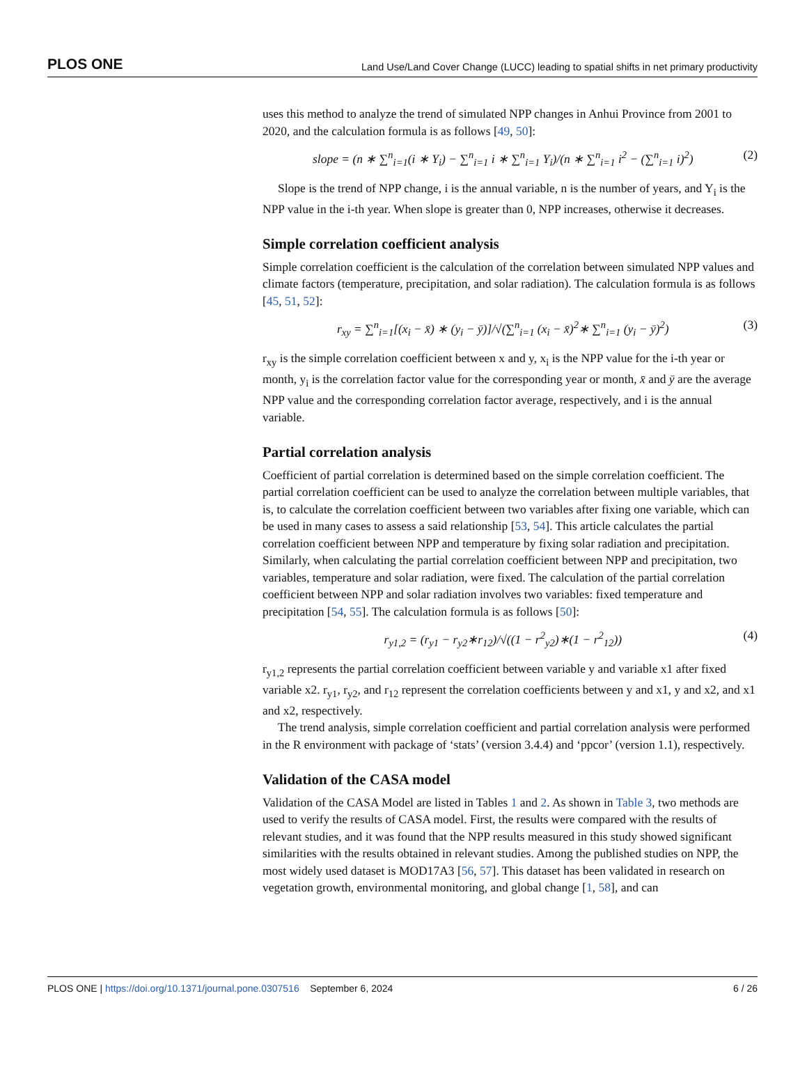PLOS ONE Land Use/Land Cover Change (LUCC) leading to spatial shifts in net primary productivity
uses this method to analyze the trend of simulated NPP changes in Anhui Province from 2001 to 2020, and the calculation formula is as follows [49, 50]:
slope = (n ∗ ∑<sup>n</sup><sub>i=1</sub>(i ∗ Y<sub>i</sub>) − ∑<sup>n</sup><sub>i=1</sub> i ∗ ∑<sup>n</sup><sub>i=1</sub> Y<sub>i</sub>)/(n ∗ ∑<sup>n</sup><sub>i=1</sub> i<sup>2</sup> − (∑<sup>n</sup><sub>i=1</sub> i)<sup>2</sup>) (2)
Slope is the trend of NPP change, i is the annual variable, n is the number of years, and Y<sub>i</sub> is the NPP value in the i-th year. When slope is greater than 0, NPP increases, otherwise it decreases.
Simple correlation coefficient analysis
Simple correlation coefficient is the calculation of the correlation between simulated NPP values and climate factors (temperature, precipitation, and solar radiation). The calculation formula is as follows [45, 51, 52]:
r<sub>xy</sub> = ∑<sup>n</sup><sub>i=1</sub>[(x<sub>i</sub> − x̄) ∗ (y<sub>i</sub> − ȳ)]/√(∑<sup>n</sup><sub>i=1</sub> (x<sub>i</sub> − x̄)<sup>2</sup>∗ ∑<sup>n</sup><sub>i=1</sub> (y<sub>i</sub> − ȳ)<sup>2</sup>) (3)
r<sub>xy</sub> is the simple correlation coefficient between x and y, x<sub>i</sub> is the NPP value for the i-th year or month, y<sub>i</sub> is the correlation factor value for the corresponding year or month, x̄ and ȳ are the average NPP value and the corresponding correlation factor average, respectively, and i is the annual variable.
Partial correlation analysis
Coefficient of partial correlation is determined based on the simple correlation coefficient. The partial correlation coefficient can be used to analyze the correlation between multiple variables, that is, to calculate the correlation coefficient between two variables after fixing one variable, which can be used in many cases to assess a said relationship [53, 54]. This article calculates the partial correlation coefficient between NPP and temperature by fixing solar radiation and precipitation. Similarly, when calculating the partial correlation coefficient between NPP and precipitation, two variables, temperature and solar radiation, were fixed. The calculation of the partial correlation coefficient between NPP and solar radiation involves two variables: fixed temperature and precipitation [54, 55]. The calculation formula is as follows [50]:
r<sub>y1,2</sub> = (r<sub>y1</sub> − r<sub>y2</sub>∗r<sub>12</sub>)/√((1 − r<sup>2</sup><sub>y2</sub>)∗(1 − r<sup>2</sup><sub>12</sub>)) (4)
r<sub>y1,2</sub> represents the partial correlation coefficient between variable y and variable x1 after fixed variable x2. r<sub>y1</sub>, r<sub>y2</sub>, and r<sub>12</sub> represent the correlation coefficients between y and x1, y and x2, and x1 and x2, respectively.
The trend analysis, simple correlation coefficient and partial correlation analysis were performed in the R environment with package of ‘stats’ (version 3.4.4) and ‘ppcor’ (version 1.1), respectively.
Validation of the CASA model
Validation of the CASA Model are listed in Tables 1 and 2. As shown in Table 3, two methods are used to verify the results of CASA model. First, the results were compared with the results of relevant studies, and it was found that the NPP results measured in this study showed significant similarities with the results obtained in relevant studies. Among the published studies on NPP, the most widely used dataset is MOD17A3 [56, 57]. This dataset has been validated in research on vegetation growth, environmental monitoring, and global change [1, 58], and can
PLOS ONE | https://doi.org/10.1371/journal.pone.0307516 September 6, 2024 6 / 26